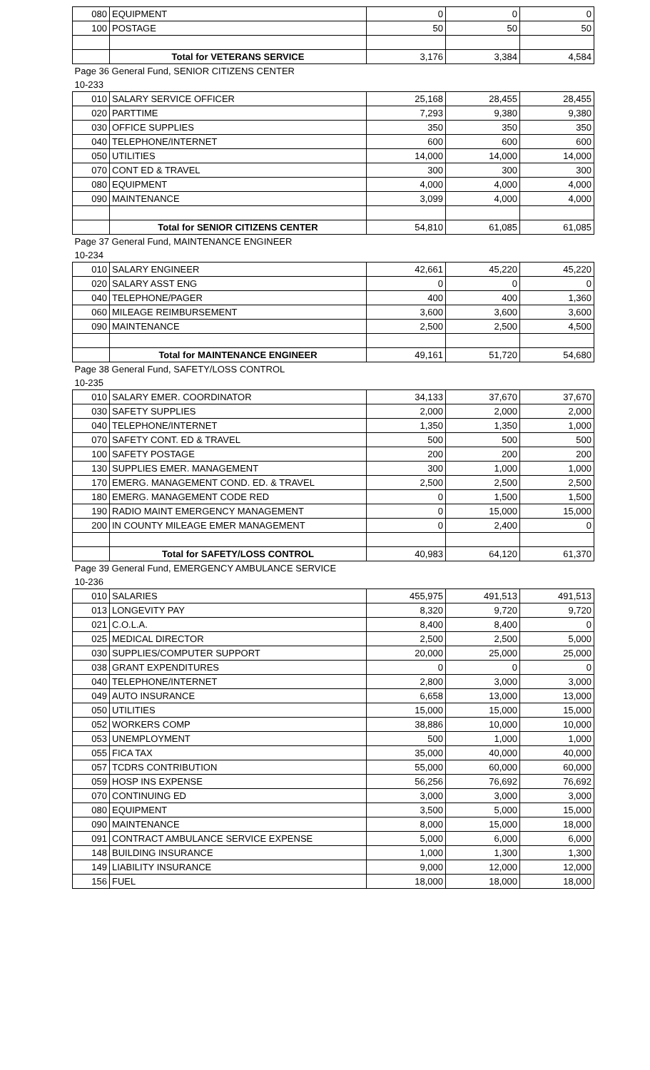| 080 | EQUIPMENT | 0 | 0 | 0 |
| 100 | POSTAGE | 50 | 50 | 50 |
| | Total for VETERANS SERVICE | 3,176 | 3,384 | 4,584 |
| Page 36 General Fund, SENIOR CITIZENS CENTER | | | | |
| 10-233 | | | | |
| 010 | SALARY SERVICE OFFICER | 25,168 | 28,455 | 28,455 |
| 020 | PARTTIME | 7,293 | 9,380 | 9,380 |
| 030 | OFFICE SUPPLIES | 350 | 350 | 350 |
| 040 | TELEPHONE/INTERNET | 600 | 600 | 600 |
| 050 | UTILITIES | 14,000 | 14,000 | 14,000 |
| 070 | CONT ED & TRAVEL | 300 | 300 | 300 |
| 080 | EQUIPMENT | 4,000 | 4,000 | 4,000 |
| 090 | MAINTENANCE | 3,099 | 4,000 | 4,000 |
| | Total for SENIOR CITIZENS CENTER | 54,810 | 61,085 | 61,085 |
| Page 37 General Fund, MAINTENANCE ENGINEER | | | | |
| 10-234 | | | | |
| 010 | SALARY ENGINEER | 42,661 | 45,220 | 45,220 |
| 020 | SALARY ASST ENG | 0 | 0 | 0 |
| 040 | TELEPHONE/PAGER | 400 | 400 | 1,360 |
| 060 | MILEAGE REIMBURSEMENT | 3,600 | 3,600 | 3,600 |
| 090 | MAINTENANCE | 2,500 | 2,500 | 4,500 |
| | Total for MAINTENANCE ENGINEER | 49,161 | 51,720 | 54,680 |
| Page 38 General Fund, SAFETY/LOSS CONTROL | | | | |
| 10-235 | | | | |
| 010 | SALARY EMER. COORDINATOR | 34,133 | 37,670 | 37,670 |
| 030 | SAFETY SUPPLIES | 2,000 | 2,000 | 2,000 |
| 040 | TELEPHONE/INTERNET | 1,350 | 1,350 | 1,000 |
| 070 | SAFETY CONT. ED & TRAVEL | 500 | 500 | 500 |
| 100 | SAFETY POSTAGE | 200 | 200 | 200 |
| 130 | SUPPLIES EMER. MANAGEMENT | 300 | 1,000 | 1,000 |
| 170 | EMERG. MANAGEMENT COND. ED. & TRAVEL | 2,500 | 2,500 | 2,500 |
| 180 | EMERG. MANAGEMENT CODE RED | 0 | 1,500 | 1,500 |
| 190 | RADIO MAINT EMERGENCY MANAGEMENT | 0 | 15,000 | 15,000 |
| 200 | IN COUNTY MILEAGE EMER MANAGEMENT | 0 | 2,400 | 0 |
| | Total for SAFETY/LOSS CONTROL | 40,983 | 64,120 | 61,370 |
| Page 39 General Fund, EMERGENCY AMBULANCE SERVICE | | | | |
| 10-236 | | | | |
| 010 | SALARIES | 455,975 | 491,513 | 491,513 |
| 013 | LONGEVITY PAY | 8,320 | 9,720 | 9,720 |
| 021 | C.O.L.A. | 8,400 | 8,400 | 0 |
| 025 | MEDICAL DIRECTOR | 2,500 | 2,500 | 5,000 |
| 030 | SUPPLIES/COMPUTER SUPPORT | 20,000 | 25,000 | 25,000 |
| 038 | GRANT EXPENDITURES | 0 | 0 | 0 |
| 040 | TELEPHONE/INTERNET | 2,800 | 3,000 | 3,000 |
| 049 | AUTO INSURANCE | 6,658 | 13,000 | 13,000 |
| 050 | UTILITIES | 15,000 | 15,000 | 15,000 |
| 052 | WORKERS COMP | 38,886 | 10,000 | 10,000 |
| 053 | UNEMPLOYMENT | 500 | 1,000 | 1,000 |
| 055 | FICA TAX | 35,000 | 40,000 | 40,000 |
| 057 | TCDRS CONTRIBUTION | 55,000 | 60,000 | 60,000 |
| 059 | HOSP INS EXPENSE | 56,256 | 76,692 | 76,692 |
| 070 | CONTINUING ED | 3,000 | 3,000 | 3,000 |
| 080 | EQUIPMENT | 3,500 | 5,000 | 15,000 |
| 090 | MAINTENANCE | 8,000 | 15,000 | 18,000 |
| 091 | CONTRACT AMBULANCE SERVICE EXPENSE | 5,000 | 6,000 | 6,000 |
| 148 | BUILDING INSURANCE | 1,000 | 1,300 | 1,300 |
| 149 | LIABILITY INSURANCE | 9,000 | 12,000 | 12,000 |
| 156 | FUEL | 18,000 | 18,000 | 18,000 |